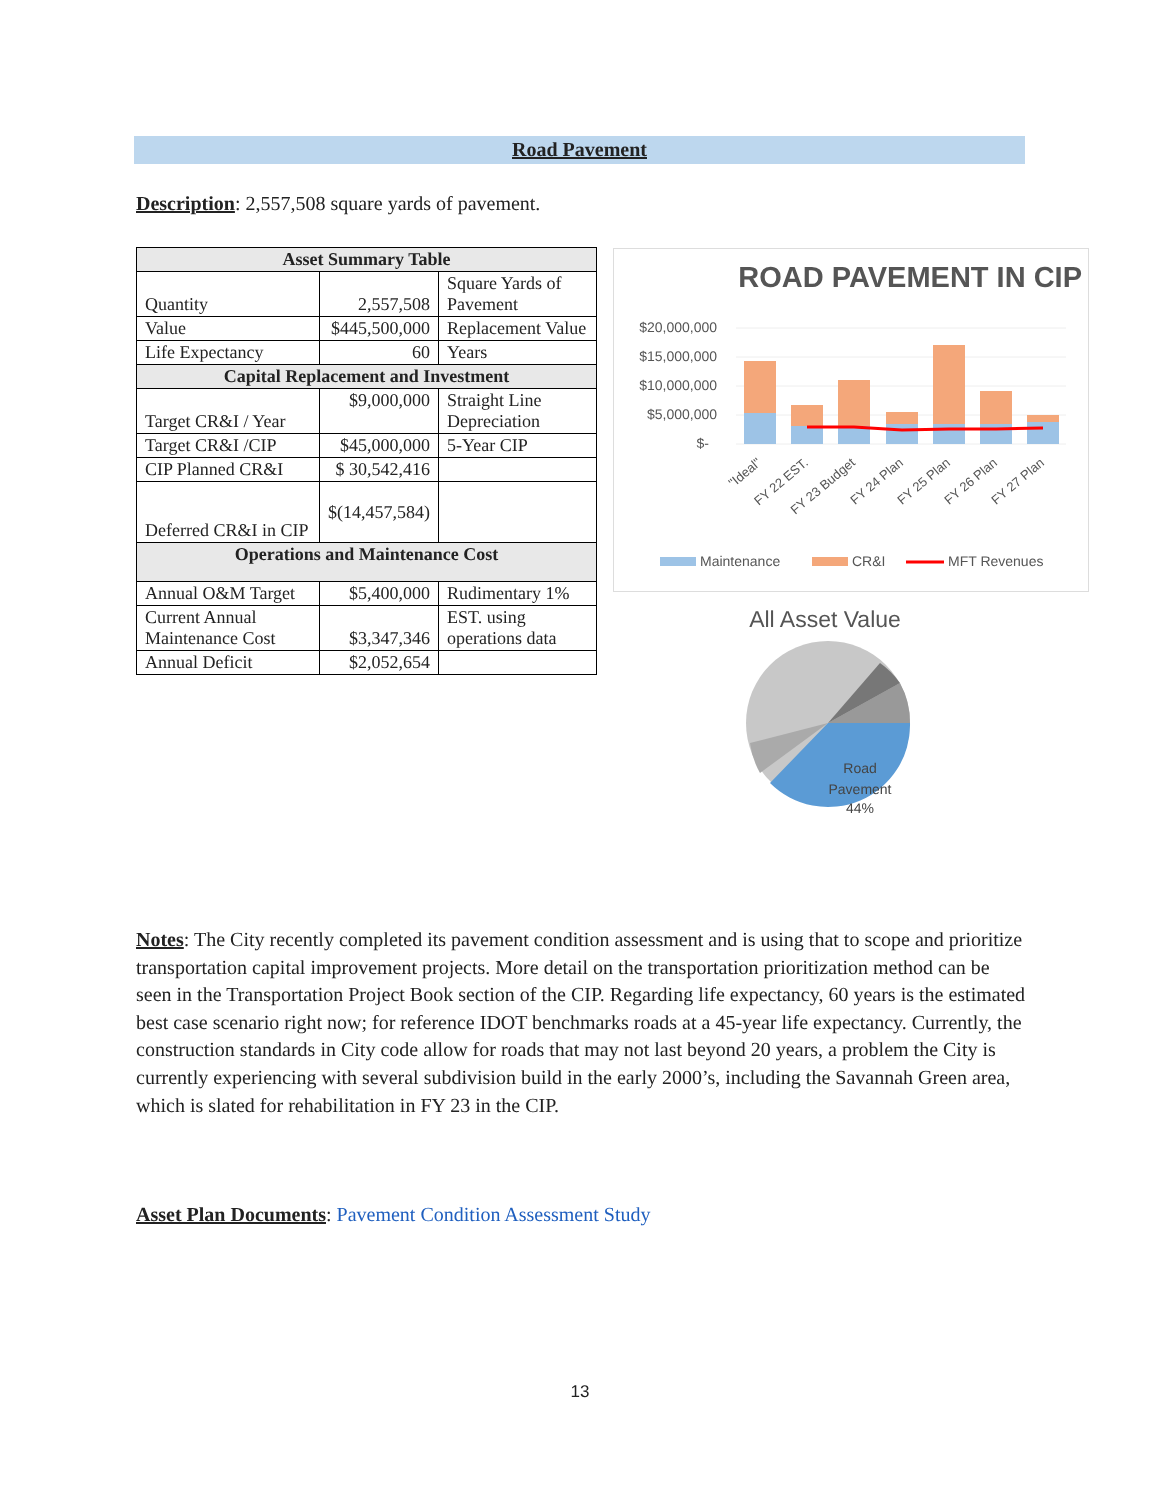Road Pavement
Description: 2,557,508 square yards of pavement.
| Asset Summary Table | | |
| --- | --- | --- |
| Quantity | 2,557,508 | Square Yards of Pavement |
| Value | $445,500,000 | Replacement Value |
| Life Expectancy | 60 | Years |
| Capital Replacement and Investment | | |
| Target CR&I / Year | $9,000,000 | Straight Line Depreciation |
| Target CR&I /CIP | $45,000,000 | 5-Year CIP |
| CIP Planned CR&I | $ 30,542,416 | |
| Deferred CR&I in CIP | $(14,457,584) | |
| Operations and Maintenance Cost | | |
| Annual O&M Target | $5,400,000 | Rudimentary 1% |
| Current Annual Maintenance Cost | $3,347,346 | EST. using operations data |
| Annual Deficit | $2,052,654 | |
ROAD PAVEMENT IN CIP
$20,000,000
$15,000,000
$10,000,000
$5,000,000
$-
"Ideal"
FY 22 EST.
FY 23 Budget
FY 24 Plan
FY 25 Plan
FY 26 Plan
FY 27 Plan
Maintenance
CR&I
MFT Revenues
All Asset Value
Road
Pavement
44%
Notes: The City recently completed its pavement condition assessment and is using that to scope and prioritize transportation capital improvement projects. More detail on the transportation prioritization method can be seen in the Transportation Project Book section of the CIP. Regarding life expectancy, 60 years is the estimated best case scenario right now; for reference IDOT benchmarks roads at a 45-year life expectancy. Currently, the construction standards in City code allow for roads that may not last beyond 20 years, a problem the City is currently experiencing with several subdivision build in the early 2000’s, including the Savannah Green area, which is slated for rehabilitation in FY 23 in the CIP.
Asset Plan Documents: Pavement Condition Assessment Study
13